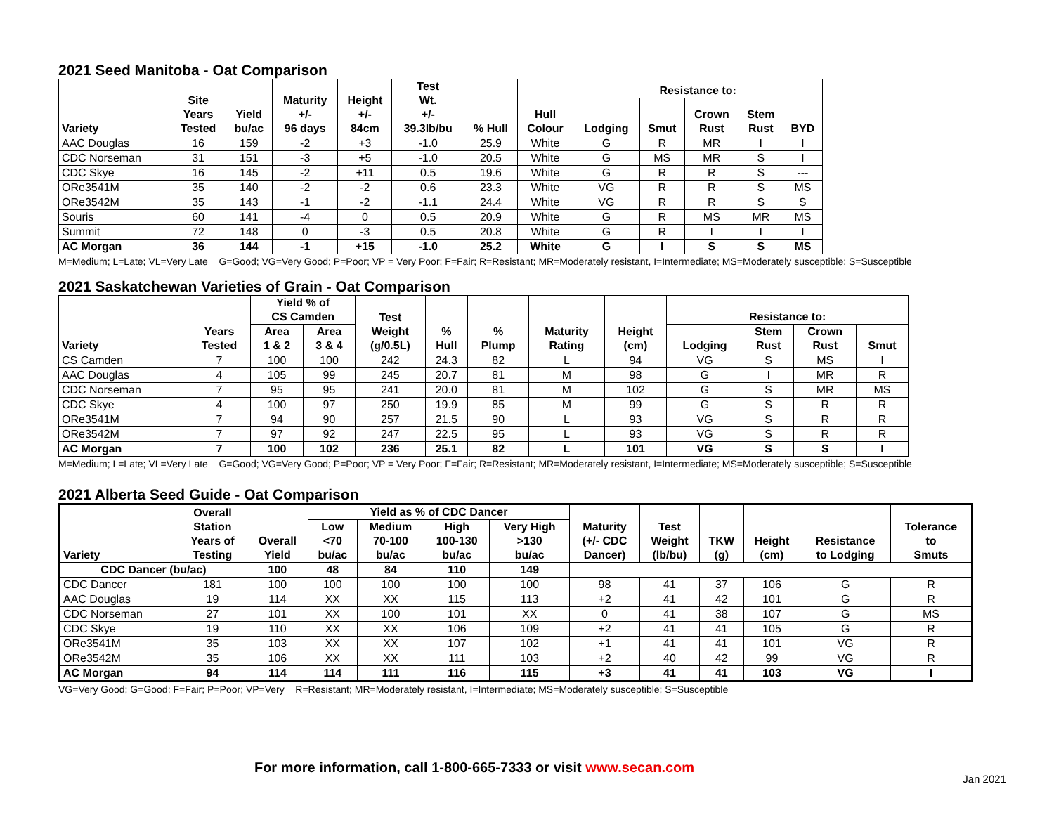2021 Seed Manitoba - Oat Comparison
| Variety | Site Years Tested | Yield bu/ac | Maturity +/- 96 days | Height +/- 84cm | Test Wt. +/- 39.3lb/bu | % Hull | Hull Colour | Resistance to: | | | | |
| --- | --- | --- | --- | --- | --- | --- | --- | --- | --- | --- | --- | --- |
| | | | | | | | | Lodging | Smut | Crown Rust | Stem Rust | BYD |
| AAC Douglas | 16 | 159 | -2 | +3 | -1.0 | 25.9 | White | G | R | MR | I | I |
| CDC Norseman | 31 | 151 | -3 | +5 | -1.0 | 20.5 | White | G | MS | MR | S | I |
| CDC Skye | 16 | 145 | -2 | +11 | 0.5 | 19.6 | White | G | R | R | S | --- |
| ORe3541M | 35 | 140 | -2 | -2 | 0.6 | 23.3 | White | VG | R | R | S | MS |
| ORe3542M | 35 | 143 | -1 | -2 | -1.1 | 24.4 | White | VG | R | R | S | S |
| Souris | 60 | 141 | -4 | 0 | 0.5 | 20.9 | White | G | R | MS | MR | MS |
| Summit | 72 | 148 | 0 | -3 | 0.5 | 20.8 | White | G | R | I | I | I |
| AC Morgan | 36 | 144 | -1 | +15 | -1.0 | 25.2 | White | G | I | S | S | MS |
M=Medium; L=Late; VL=Very Late G=Good; VG=Very Good; P=Poor; VP = Very Poor; F=Fair; R=Resistant; MR=Moderately resistant, I=Intermediate; MS=Moderately susceptible; S=Susceptible
2021 Saskatchewan Varieties of Grain - Oat Comparison
| Variety | Years Tested | Yield % of CS Camden | | Test Weight (g/0.5L) | % Hull | % Plump | Maturity Rating | Height (cm) | Resistance to: | | | |
| --- | --- | --- | --- | --- | --- | --- | --- | --- | --- | --- | --- | --- |
| | | Area 1 & 2 | Area 3 & 4 | | | | | | Lodging | Stem Rust | Crown Rust | Smut |
| CS Camden | 7 | 100 | 100 | 242 | 24.3 | 82 | L | 94 | VG | S | MS | I |
| AAC Douglas | 4 | 105 | 99 | 245 | 20.7 | 81 | M | 98 | G | I | MR | R |
| CDC Norseman | 7 | 95 | 95 | 241 | 20.0 | 81 | M | 102 | G | S | MR | MS |
| CDC Skye | 4 | 100 | 97 | 250 | 19.9 | 85 | M | 99 | G | S | R | R |
| ORe3541M | 7 | 94 | 90 | 257 | 21.5 | 90 | L | 93 | VG | S | R | R |
| ORe3542M | 7 | 97 | 92 | 247 | 22.5 | 95 | L | 93 | VG | S | R | R |
| AC Morgan | 7 | 100 | 102 | 236 | 25.1 | 82 | L | 101 | VG | S | S | I |
M=Medium; L=Late; VL=Very Late G=Good; VG=Very Good; P=Poor; VP = Very Poor; F=Fair; R=Resistant; MR=Moderately resistant, I=Intermediate; MS=Moderately susceptible; S=Susceptible
2021 Alberta Seed Guide - Oat Comparison
| Variety | Overall Station Years of Testing | Overall Yield | Yield as % of CDC Dancer | | | | Maturity (+/- CDC Dancer) | Test Weight (lb/bu) | TKW (g) | Height (cm) | Resistance to Lodging | Tolerance to Smuts |
| --- | --- | --- | --- | --- | --- | --- | --- | --- | --- | --- | --- | --- |
| | | | Low <70 bu/ac | Medium 70-100 bu/ac | High 100-130 bu/ac | Very High >130 bu/ac | | | | | | |
| CDC Dancer (bu/ac) | | 100 | 48 | 84 | 110 | 149 | | | | | | |
| CDC Dancer | 181 | 100 | 100 | 100 | 100 | 100 | 98 | 41 | 37 | 106 | G | R |
| AAC Douglas | 19 | 114 | XX | XX | 115 | 113 | +2 | 41 | 42 | 101 | G | R |
| CDC Norseman | 27 | 101 | XX | 100 | 101 | XX | 0 | 41 | 38 | 107 | G | MS |
| CDC Skye | 19 | 110 | XX | XX | 106 | 109 | +2 | 41 | 41 | 105 | G | R |
| ORe3541M | 35 | 103 | XX | XX | 107 | 102 | +1 | 41 | 41 | 101 | VG | R |
| ORe3542M | 35 | 106 | XX | XX | 111 | 103 | +2 | 40 | 42 | 99 | VG | R |
| AC Morgan | 94 | 114 | 114 | 111 | 116 | 115 | +3 | 41 | 41 | 103 | VG | I |
VG=Very Good; G=Good; F=Fair; P=Poor; VP=Very R=Resistant; MR=Moderately resistant, I=Intermediate; MS=Moderately susceptible; S=Susceptible
For more information, call 1-800-665-7333 or visit www.secan.com
Jan 2021